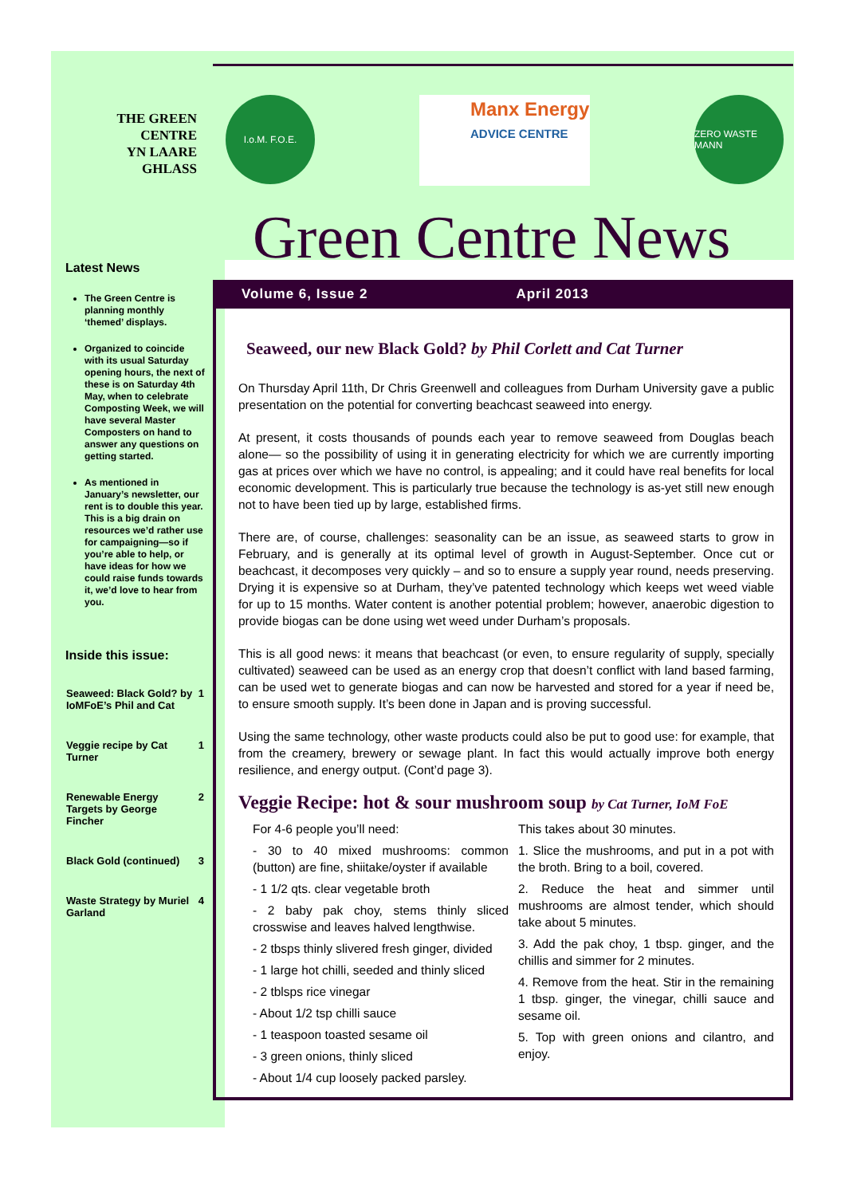THE GREEN
CENTRE
YN LAARE
GHLASS
Latest News
The Green Centre is planning monthly ‘themed’ displays.
Organized to coincide with its usual Saturday opening hours, the next of these is on Saturday 4th May, when to celebrate Composting Week, we will have several Master Composters on hand to answer any questions on getting started.
As mentioned in January’s newsletter, our rent is to double this year. This is a big drain on resources we’d rather use for campaigning—so if you’re able to help, or have ideas for how we could raise funds towards it, we’d love to hear from you.
Inside this issue:
| Seaweed: Black Gold? by IoMFoE’s Phil and Cat | 1 |
| Veggie recipe by Cat Turner | 1 |
| Renewable Energy Targets by George Fincher | 2 |
| Black Gold (continued) | 3 |
| Waste Strategy by Muriel Garland | 4 |
I.o.M. F.O.E.
Manx Energy
ADVICE CENTRE
ZERO WASTE MANN
Green Centre News
Volume 6, Issue 2 April 2013
Seaweed, our new Black Gold? by Phil Corlett and Cat Turner
On Thursday April 11th, Dr Chris Greenwell and colleagues from Durham University gave a public presentation on the potential for converting beachcast seaweed into energy.
At present, it costs thousands of pounds each year to remove seaweed from Douglas beach alone— so the possibility of using it in generating electricity for which we are currently importing gas at prices over which we have no control, is appealing; and it could have real benefits for local economic development. This is particularly true because the technology is as-yet still new enough not to have been tied up by large, established firms.
There are, of course, challenges: seasonality can be an issue, as seaweed starts to grow in February, and is generally at its optimal level of growth in August-September. Once cut or beachcast, it decomposes very quickly – and so to ensure a supply year round, needs preserving. Drying it is expensive so at Durham, they’ve patented technology which keeps wet weed viable for up to 15 months. Water content is another potential problem; however, anaerobic digestion to provide biogas can be done using wet weed under Durham’s proposals.
This is all good news: it means that beachcast (or even, to ensure regularity of supply, specially cultivated) seaweed can be used as an energy crop that doesn’t conflict with land based farming, can be used wet to generate biogas and can now be harvested and stored for a year if need be, to ensure smooth supply. It’s been done in Japan and is proving successful.
Using the same technology, other waste products could also be put to good use: for example, that from the creamery, brewery or sewage plant. In fact this would actually improve both energy resilience, and energy output. (Cont’d page 3).
Veggie Recipe: hot & sour mushroom soup by Cat Turner, IoM FoE
For 4-6 people you’ll need:
- 30 to 40 mixed mushrooms: common (button) are fine, shiitake/oyster if available
- 1 1/2 qts. clear vegetable broth
- 2 baby pak choy, stems thinly sliced crosswise and leaves halved lengthwise.
- 2 tbsps thinly slivered fresh ginger, divided
- 1 large hot chilli, seeded and thinly sliced
- 2 tblsps rice vinegar
- About 1/2 tsp chilli sauce
- 1 teaspoon toasted sesame oil
- 3 green onions, thinly sliced
- About 1/4 cup loosely packed parsley.
This takes about 30 minutes.
1. Slice the mushrooms, and put in a pot with the broth. Bring to a boil, covered.
2. Reduce the heat and simmer until mushrooms are almost tender, which should take about 5 minutes.
3. Add the pak choy, 1 tbsp. ginger, and the chillis and simmer for 2 minutes.
4. Remove from the heat. Stir in the remaining 1 tbsp. ginger, the vinegar, chilli sauce and sesame oil.
5. Top with green onions and cilantro, and enjoy.